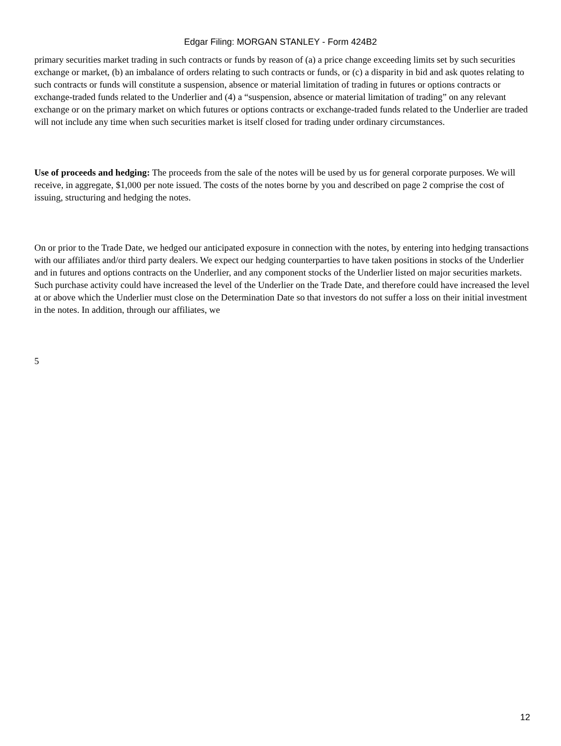Edgar Filing: MORGAN STANLEY - Form 424B2
primary securities market trading in such contracts or funds by reason of (a) a price change exceeding limits set by such securities exchange or market, (b) an imbalance of orders relating to such contracts or funds, or (c) a disparity in bid and ask quotes relating to such contracts or funds will constitute a suspension, absence or material limitation of trading in futures or options contracts or exchange-traded funds related to the Underlier and (4) a “suspension, absence or material limitation of trading” on any relevant exchange or on the primary market on which futures or options contracts or exchange-traded funds related to the Underlier are traded will not include any time when such securities market is itself closed for trading under ordinary circumstances.
Use of proceeds and hedging: The proceeds from the sale of the notes will be used by us for general corporate purposes. We will receive, in aggregate, $1,000 per note issued. The costs of the notes borne by you and described on page 2 comprise the cost of issuing, structuring and hedging the notes.
On or prior to the Trade Date, we hedged our anticipated exposure in connection with the notes, by entering into hedging transactions with our affiliates and/or third party dealers. We expect our hedging counterparties to have taken positions in stocks of the Underlier and in futures and options contracts on the Underlier, and any component stocks of the Underlier listed on major securities markets. Such purchase activity could have increased the level of the Underlier on the Trade Date, and therefore could have increased the level at or above which the Underlier must close on the Determination Date so that investors do not suffer a loss on their initial investment in the notes. In addition, through our affiliates, we
5
12